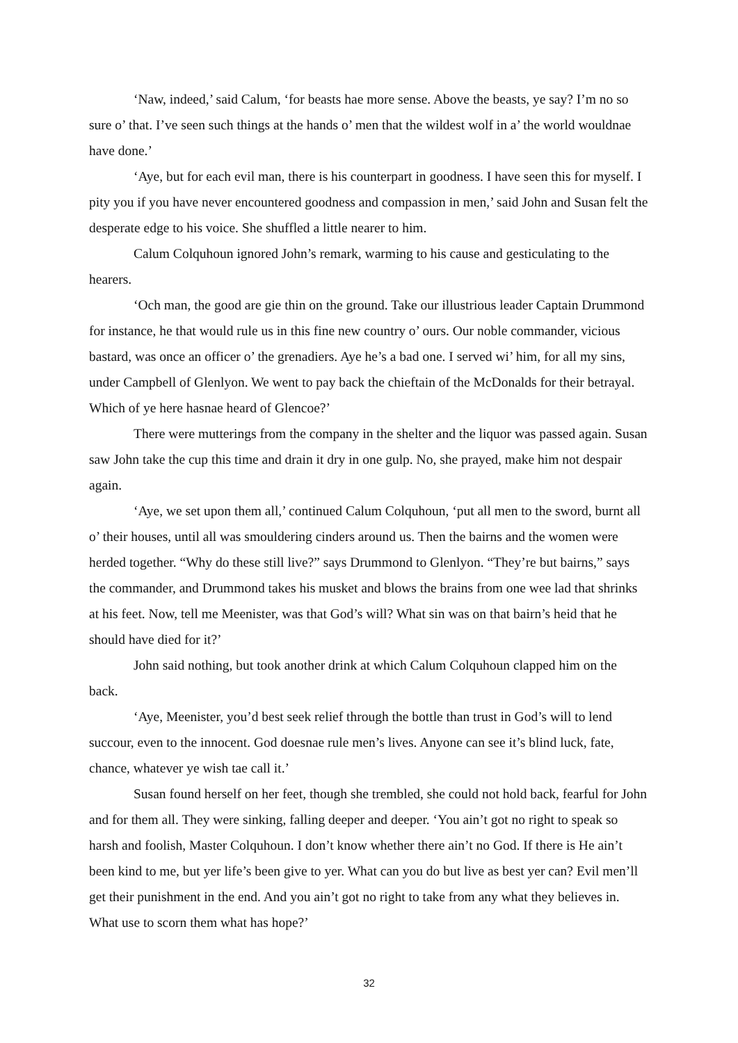‘Naw, indeed,’ said Calum, ‘for beasts hae more sense. Above the beasts, ye say? I’m no so sure o’ that. I’ve seen such things at the hands o’ men that the wildest wolf in a’ the world wouldnae have done.’
‘Aye, but for each evil man, there is his counterpart in goodness. I have seen this for myself. I pity you if you have never encountered goodness and compassion in men,’ said John and Susan felt the desperate edge to his voice. She shuffled a little nearer to him.
Calum Colquhoun ignored John’s remark, warming to his cause and gesticulating to the hearers.
‘Och man, the good are gie thin on the ground. Take our illustrious leader Captain Drummond for instance, he that would rule us in this fine new country o’ ours. Our noble commander, vicious bastard, was once an officer o’ the grenadiers. Aye he’s a bad one. I served wi’ him, for all my sins, under Campbell of Glenlyon. We went to pay back the chieftain of the McDonalds for their betrayal. Which of ye here hasnae heard of Glencoe?’
There were mutterings from the company in the shelter and the liquor was passed again. Susan saw John take the cup this time and drain it dry in one gulp. No, she prayed, make him not despair again.
‘Aye, we set upon them all,’ continued Calum Colquhoun, ‘put all men to the sword, burnt all o’ their houses, until all was smouldering cinders around us. Then the bairns and the women were herded together. “Why do these still live?” says Drummond to Glenlyon. “They’re but bairns,” says the commander, and Drummond takes his musket and blows the brains from one wee lad that shrinks at his feet. Now, tell me Meenister, was that God’s will? What sin was on that bairn’s heid that he should have died for it?’
John said nothing, but took another drink at which Calum Colquhoun clapped him on the back.
‘Aye, Meenister, you’d best seek relief through the bottle than trust in God’s will to lend succour, even to the innocent. God doesnae rule men’s lives. Anyone can see it’s blind luck, fate, chance, whatever ye wish tae call it.’
Susan found herself on her feet, though she trembled, she could not hold back, fearful for John and for them all. They were sinking, falling deeper and deeper. ‘You ain’t got no right to speak so harsh and foolish, Master Colquhoun. I don’t know whether there ain’t no God. If there is He ain’t been kind to me, but yer life’s been give to yer. What can you do but live as best yer can? Evil men’ll get their punishment in the end. And you ain’t got no right to take from any what they believes in. What use to scorn them what has hope?’
32